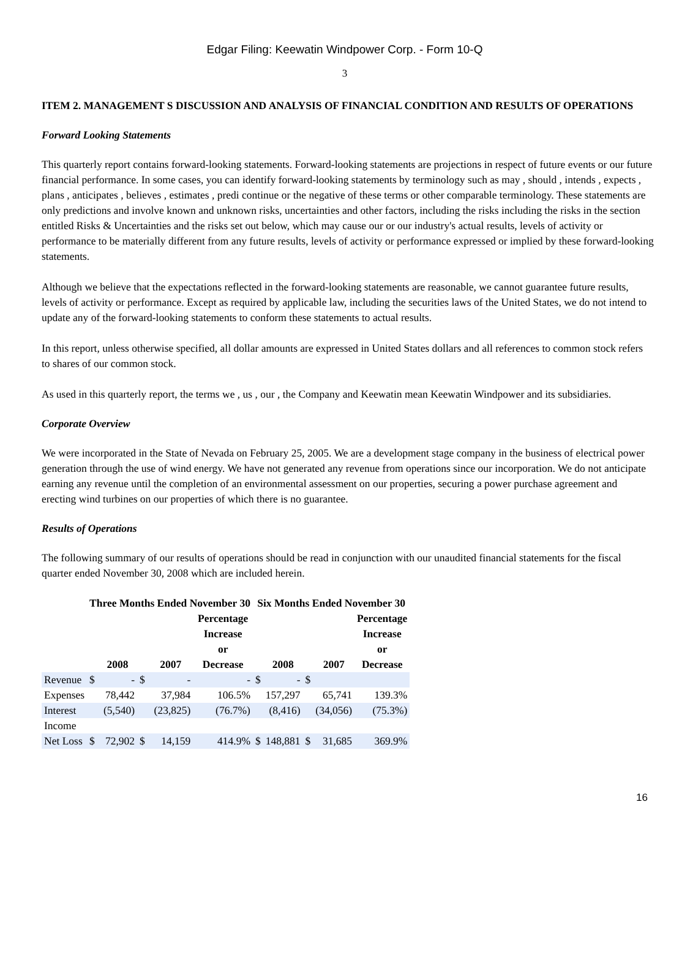Edgar Filing: Keewatin Windpower Corp. - Form 10-Q
3
ITEM 2. MANAGEMENT S DISCUSSION AND ANALYSIS OF FINANCIAL CONDITION AND RESULTS OF OPERATIONS
Forward Looking Statements
This quarterly report contains forward-looking statements. Forward-looking statements are projections in respect of future events or our future financial performance. In some cases, you can identify forward-looking statements by terminology such as may , should , intends , expects , plans , anticipates , believes , estimates , predi continue or the negative of these terms or other comparable terminology. These statements are only predictions and involve known and unknown risks, uncertainties and other factors, including the risks including the risks in the section entitled Risks & Uncertainties and the risks set out below, which may cause our or our industry's actual results, levels of activity or performance to be materially different from any future results, levels of activity or performance expressed or implied by these forward-looking statements.
Although we believe that the expectations reflected in the forward-looking statements are reasonable, we cannot guarantee future results, levels of activity or performance. Except as required by applicable law, including the securities laws of the United States, we do not intend to update any of the forward-looking statements to conform these statements to actual results.
In this report, unless otherwise specified, all dollar amounts are expressed in United States dollars and all references to common stock refers to shares of our common stock.
As used in this quarterly report, the terms we , us , our , the Company and Keewatin mean Keewatin Windpower and its subsidiaries.
Corporate Overview
We were incorporated in the State of Nevada on February 25, 2005. We are a development stage company in the business of electrical power generation through the use of wind energy. We have not generated any revenue from operations since our incorporation. We do not anticipate earning any revenue until the completion of an environmental assessment on our properties, securing a power purchase agreement and erecting wind turbines on our properties of which there is no guarantee.
Results of Operations
The following summary of our results of operations should be read in conjunction with our unaudited financial statements for the fiscal quarter ended November 30, 2008 which are included herein.
| | Three Months Ended November 30 | | | | | Six Months Ended November 30 | | | | |
| --- | --- | --- | --- | --- | --- | --- | --- | --- | --- | --- |
| | | 2008 | | 2007 | Percentage Increase or Decrease | | 2008 | | 2007 | Percentage Increase or Decrease |
| Revenue | $ | - | $ | - | - | $ | - | $ | | |
| Expenses | | 78,442 | | 37,984 | 106.5% | | 157,297 | | 65,741 | 139.3% |
| Interest | | (5,540) | | (23,825) | (76.7%) | | (8,416) | | (34,056) | (75.3%) |
| Income | | | | | | | | | | |
| Net Loss | $ | 72,902 | $ | 14,159 | 414.9% | $ | 148,881 | $ | 31,685 | 369.9% |
16